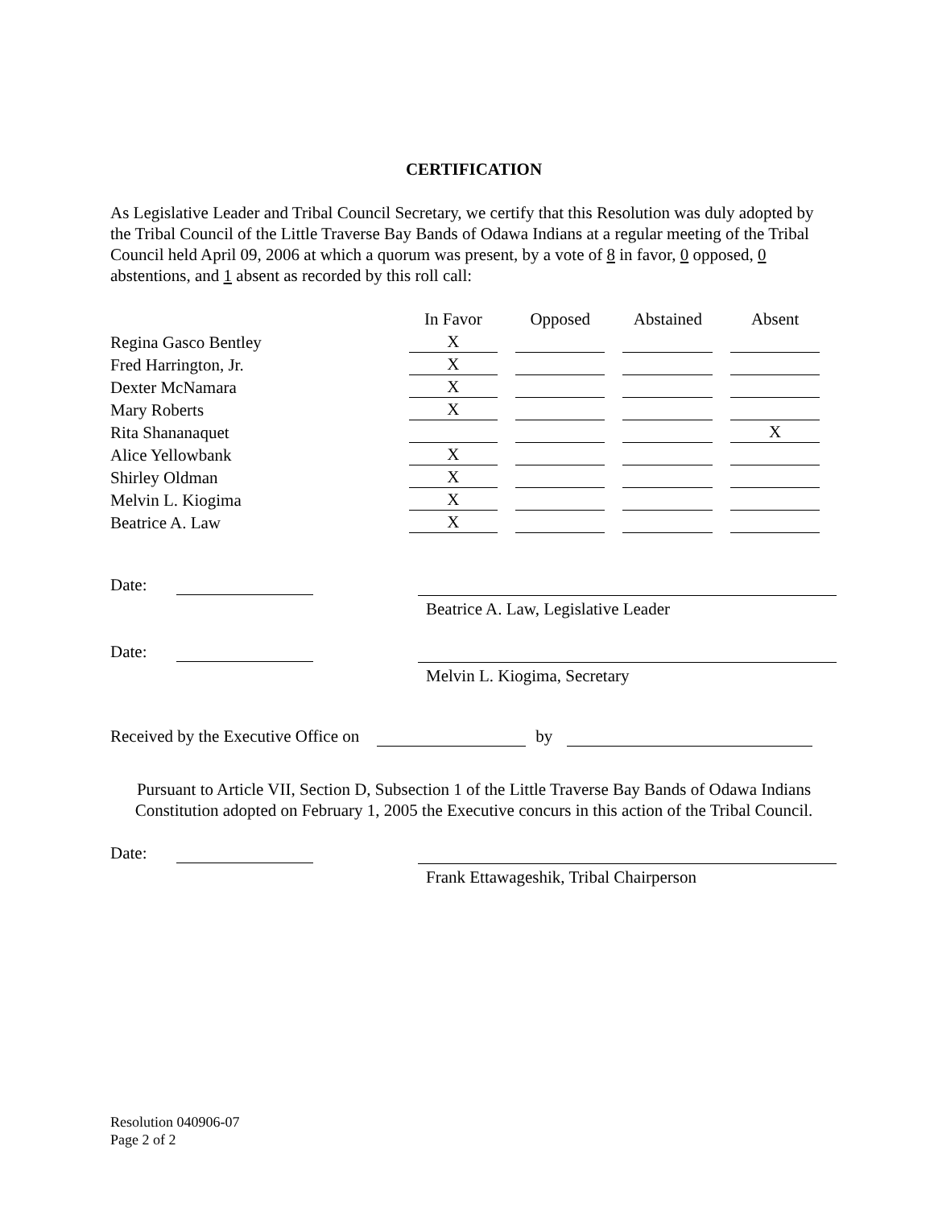CERTIFICATION
As Legislative Leader and Tribal Council Secretary, we certify that this Resolution was duly adopted by the Tribal Council of the Little Traverse Bay Bands of Odawa Indians at a regular meeting of the Tribal Council held April 09, 2006 at which a quorum was present, by a vote of 8 in favor, 0 opposed, 0 abstentions, and 1 absent as recorded by this roll call:
| | In Favor | Opposed | Abstained | Absent |
| Regina Gasco Bentley | X | | | |
| Fred Harrington, Jr. | X | | | |
| Dexter McNamara | X | | | |
| Mary Roberts | X | | | |
| Rita Shananaquet | | | | X |
| Alice Yellowbank | X | | | |
| Shirley Oldman | X | | | |
| Melvin L. Kiogima | X | | | |
| Beatrice A. Law | X | | | |
Date:
Beatrice A. Law, Legislative Leader
Date:
Melvin L. Kiogima, Secretary
Received by the Executive Office on by
Pursuant to Article VII, Section D, Subsection 1 of the Little Traverse Bay Bands of Odawa Indians Constitution adopted on February 1, 2005 the Executive concurs in this action of the Tribal Council.
Date:
Frank Ettawageshik, Tribal Chairperson
Resolution 040906-07
Page 2 of 2